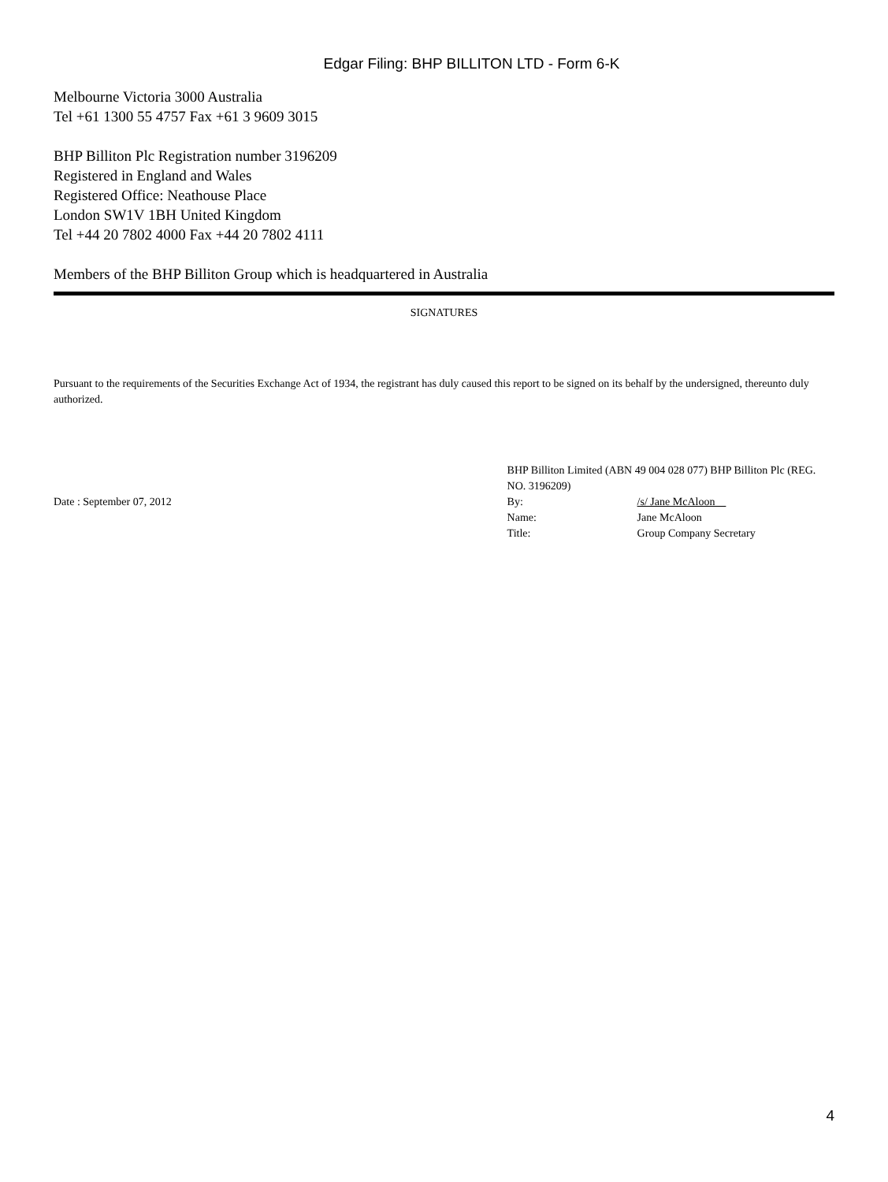Edgar Filing: BHP BILLITON LTD - Form 6-K
Melbourne Victoria 3000 Australia
Tel +61 1300 55 4757 Fax +61 3 9609 3015
BHP Billiton Plc Registration number 3196209
Registered in England and Wales
Registered Office: Neathouse Place
London SW1V 1BH United Kingdom
Tel +44 20 7802 4000 Fax +44 20 7802 4111
Members of the BHP Billiton Group which is headquartered in Australia
SIGNATURES
Pursuant to the requirements of the Securities Exchange Act of 1934, the registrant has duly caused this report to be signed on its behalf by the undersigned, thereunto duly authorized.
Date : September 07, 2012
BHP Billiton Limited (ABN 49 004 028 077) BHP Billiton Plc (REG. NO. 3196209)
| By: | /s/ Jane McAloon |
| Name: | Jane McAloon |
| Title: | Group Company Secretary |
4